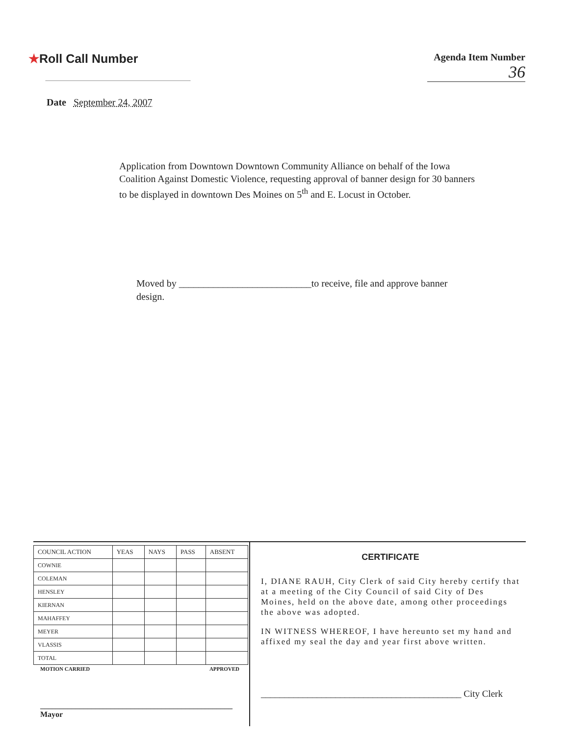★Roll Call Number
Agenda Item Number
36
Date September 24, 2007
Application from Downtown Downtown Community Alliance on behalf of the Iowa Coalition Against Domestic Violence, requesting approval of banner design for 30 banners to be displayed in downtown Des Moines on 5<sup>th</sup> and E. Locust in October.
Moved by ___________________________to receive, file and approve banner design.
| COUNCIL ACTION | YEAS | NAYS | PASS | ABSENT |
| --- | --- | --- | --- | --- |
| COWNIE | | | | |
| COLEMAN | | | | |
| HENSLEY | | | | |
| KIERNAN | | | | |
| MAHAFFEY | | | | |
| MEYER | | | | |
| VLASSIS | | | | |
| TOTAL | | | | |
MOTION CARRIED APPROVED
_________________________________________________ Mayor
CERTIFICATE
I, DIANE RAUH, City Clerk of said City hereby certify that at a meeting of the City Council of said City of Des Moines, held on the above date, among other proceedings the above was adopted.
IN WITNESS WHEREOF, I have hereunto set my hand and affixed my seal the day and year first above written.
___________________________________________ City Clerk